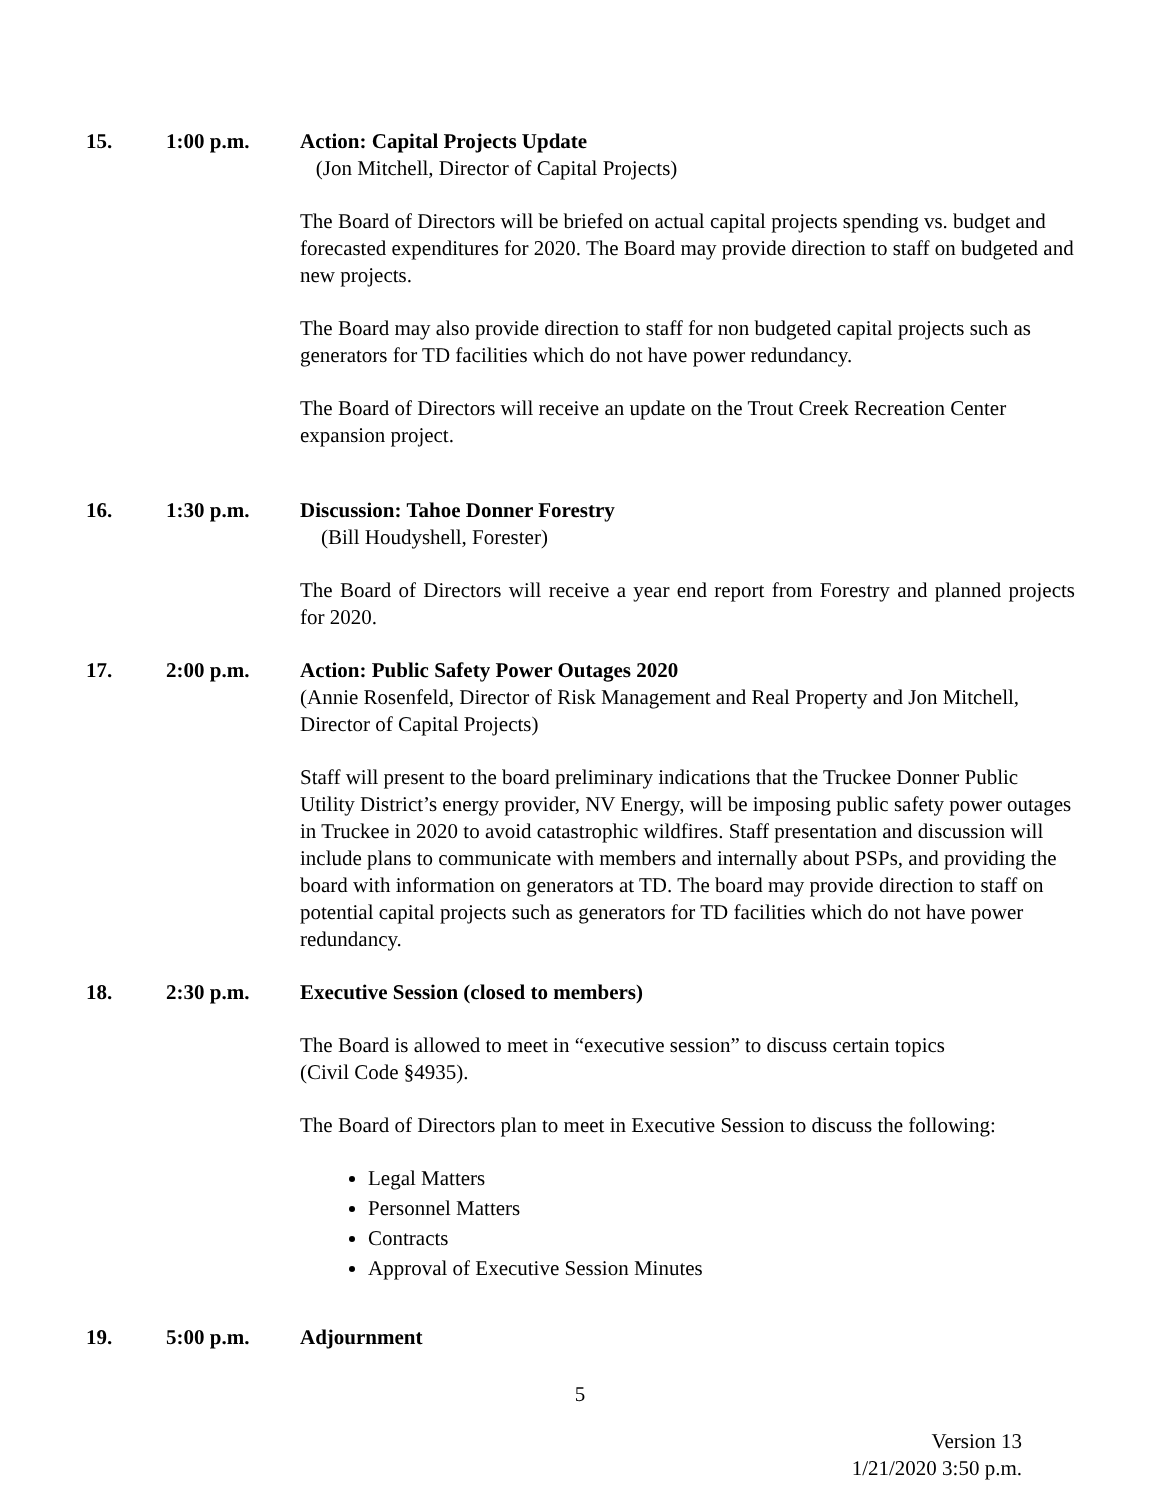15. 1:00 p.m. Action: Capital Projects Update
(Jon Mitchell, Director of Capital Projects)
The Board of Directors will be briefed on actual capital projects spending vs. budget and forecasted expenditures for 2020. The Board may provide direction to staff on budgeted and new projects.
The Board may also provide direction to staff for non budgeted capital projects such as generators for TD facilities which do not have power redundancy.
The Board of Directors will receive an update on the Trout Creek Recreation Center expansion project.
16. 1:30 p.m. Discussion: Tahoe Donner Forestry
(Bill Houdyshell, Forester)
The Board of Directors will receive a year end report from Forestry and planned projects for 2020.
17. 2:00 p.m. Action: Public Safety Power Outages 2020
(Annie Rosenfeld, Director of Risk Management and Real Property and Jon Mitchell, Director of Capital Projects)
Staff will present to the board preliminary indications that the Truckee Donner Public Utility District’s energy provider, NV Energy, will be imposing public safety power outages in Truckee in 2020 to avoid catastrophic wildfires. Staff presentation and discussion will include plans to communicate with members and internally about PSPs, and providing the board with information on generators at TD. The board may provide direction to staff on potential capital projects such as generators for TD facilities which do not have power redundancy.
18. 2:30 p.m. Executive Session (closed to members)
The Board is allowed to meet in “executive session” to discuss certain topics
(Civil Code §4935).
The Board of Directors plan to meet in Executive Session to discuss the following:
Legal Matters
Personnel Matters
Contracts
Approval of Executive Session Minutes
19. 5:00 p.m. Adjournment
5
Version 13
1/21/2020 3:50 p.m.